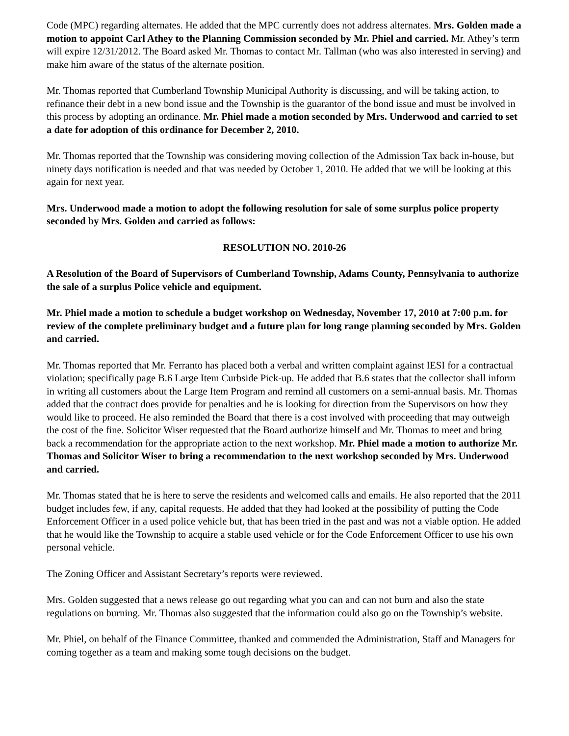Code (MPC) regarding alternates. He added that the MPC currently does not address alternates. Mrs. Golden made a motion to appoint Carl Athey to the Planning Commission seconded by Mr. Phiel and carried. Mr. Athey’s term will expire 12/31/2012. The Board asked Mr. Thomas to contact Mr. Tallman (who was also interested in serving) and make him aware of the status of the alternate position.
Mr. Thomas reported that Cumberland Township Municipal Authority is discussing, and will be taking action, to refinance their debt in a new bond issue and the Township is the guarantor of the bond issue and must be involved in this process by adopting an ordinance. Mr. Phiel made a motion seconded by Mrs. Underwood and carried to set a date for adoption of this ordinance for December 2, 2010.
Mr. Thomas reported that the Township was considering moving collection of the Admission Tax back in-house, but ninety days notification is needed and that was needed by October 1, 2010. He added that we will be looking at this again for next year.
Mrs. Underwood made a motion to adopt the following resolution for sale of some surplus police property seconded by Mrs. Golden and carried as follows:
RESOLUTION NO. 2010-26
A Resolution of the Board of Supervisors of Cumberland Township, Adams County, Pennsylvania to authorize the sale of a surplus Police vehicle and equipment.
Mr. Phiel made a motion to schedule a budget workshop on Wednesday, November 17, 2010 at 7:00 p.m. for review of the complete preliminary budget and a future plan for long range planning seconded by Mrs. Golden and carried.
Mr. Thomas reported that Mr. Ferranto has placed both a verbal and written complaint against IESI for a contractual violation; specifically page B.6 Large Item Curbside Pick-up. He added that B.6 states that the collector shall inform in writing all customers about the Large Item Program and remind all customers on a semi-annual basis. Mr. Thomas added that the contract does provide for penalties and he is looking for direction from the Supervisors on how they would like to proceed. He also reminded the Board that there is a cost involved with proceeding that may outweigh the cost of the fine. Solicitor Wiser requested that the Board authorize himself and Mr. Thomas to meet and bring back a recommendation for the appropriate action to the next workshop. Mr. Phiel made a motion to authorize Mr. Thomas and Solicitor Wiser to bring a recommendation to the next workshop seconded by Mrs. Underwood and carried.
Mr. Thomas stated that he is here to serve the residents and welcomed calls and emails. He also reported that the 2011 budget includes few, if any, capital requests. He added that they had looked at the possibility of putting the Code Enforcement Officer in a used police vehicle but, that has been tried in the past and was not a viable option. He added that he would like the Township to acquire a stable used vehicle or for the Code Enforcement Officer to use his own personal vehicle.
The Zoning Officer and Assistant Secretary’s reports were reviewed.
Mrs. Golden suggested that a news release go out regarding what you can and can not burn and also the state regulations on burning. Mr. Thomas also suggested that the information could also go on the Township’s website.
Mr. Phiel, on behalf of the Finance Committee, thanked and commended the Administration, Staff and Managers for coming together as a team and making some tough decisions on the budget.